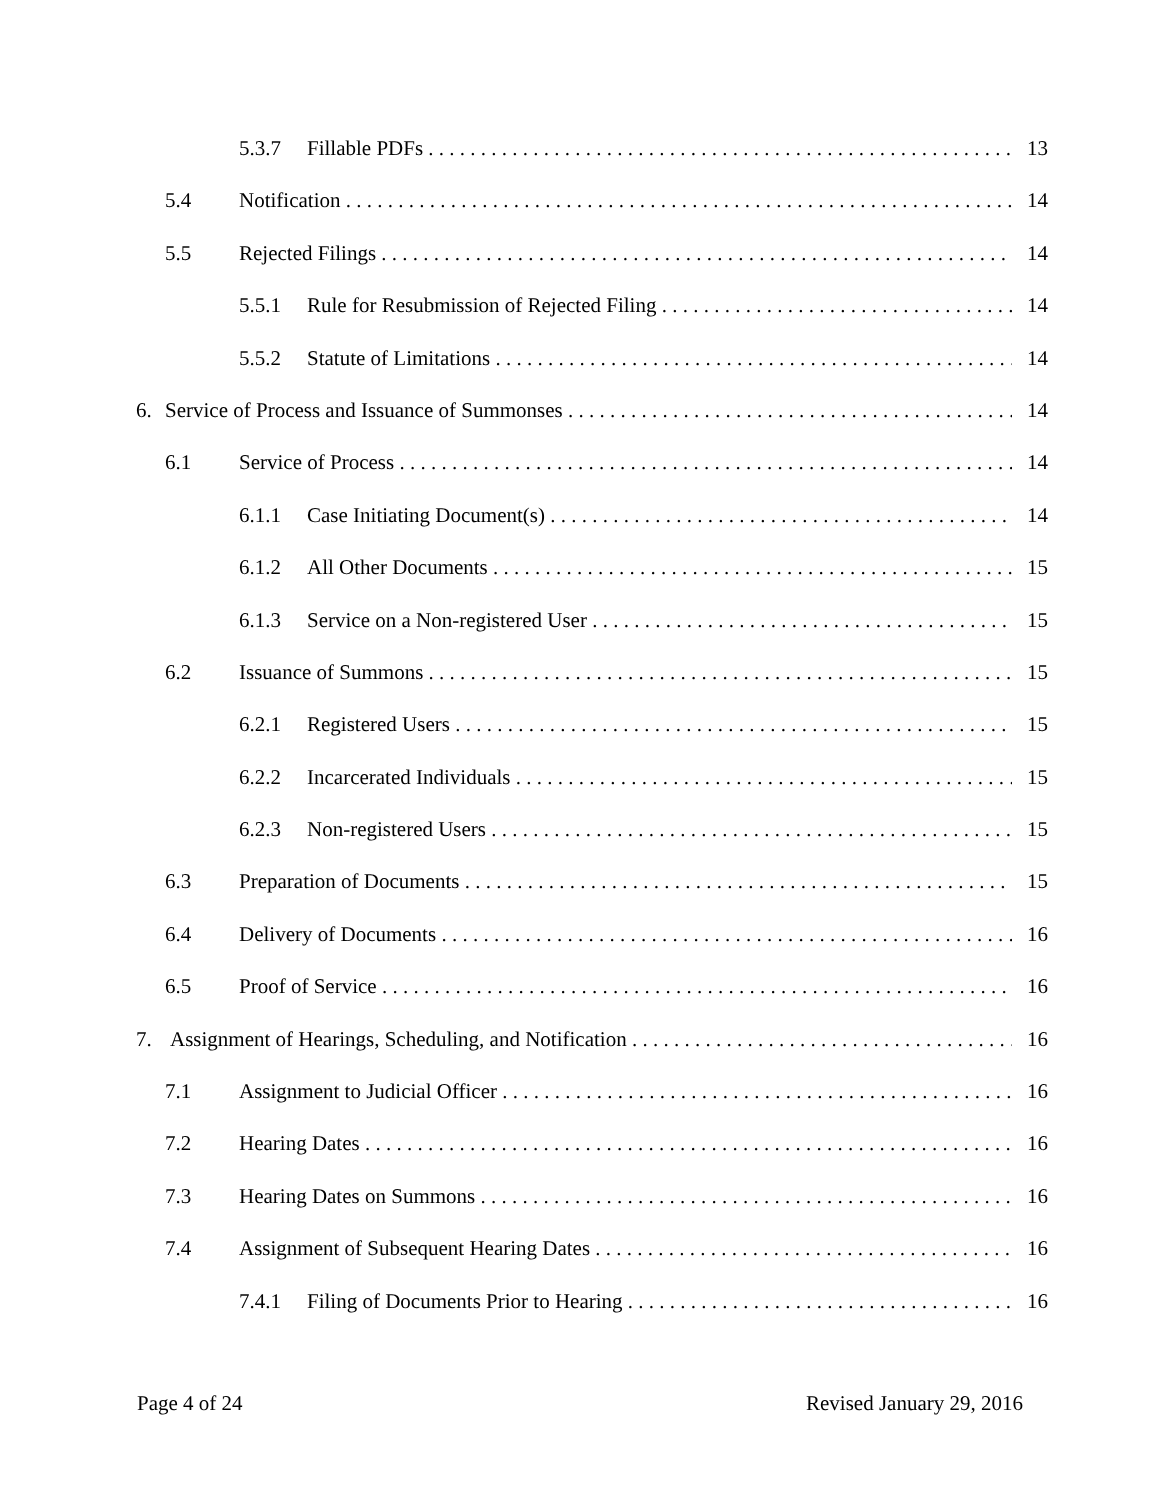5.3.7 Fillable PDFs 13
5.4 Notification 14
5.5 Rejected Filings 14
5.5.1 Rule for Resubmission of Rejected Filing 14
5.5.2 Statute of Limitations 14
6. Service of Process and Issuance of Summonses 14
6.1 Service of Process 14
6.1.1 Case Initiating Document(s) 14
6.1.2 All Other Documents 15
6.1.3 Service on a Non-registered User 15
6.2 Issuance of Summons 15
6.2.1 Registered Users 15
6.2.2 Incarcerated Individuals 15
6.2.3 Non-registered Users 15
6.3 Preparation of Documents 15
6.4 Delivery of Documents 16
6.5 Proof of Service 16
7. Assignment of Hearings, Scheduling, and Notification 16
7.1 Assignment to Judicial Officer 16
7.2 Hearing Dates 16
7.3 Hearing Dates on Summons 16
7.4 Assignment of Subsequent Hearing Dates 16
7.4.1 Filing of Documents Prior to Hearing 16
Page 4 of 24 Revised January 29, 2016